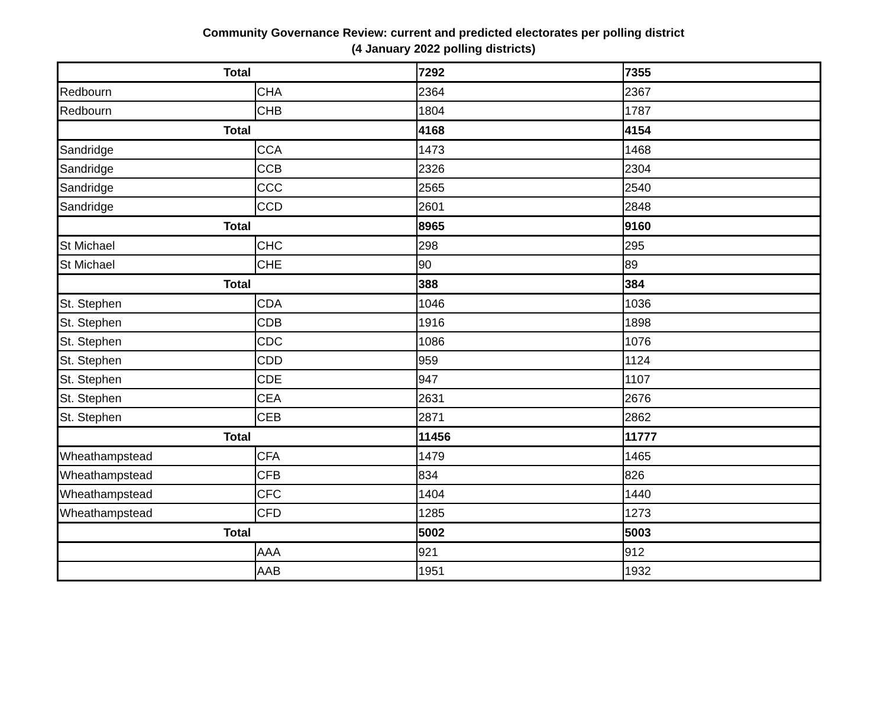Community Governance Review: current and predicted electorates per polling district
(4 January 2022 polling districts)
| Total | | 7292 | 7355 |
| Redbourn | CHA | 2364 | 2367 |
| Redbourn | CHB | 1804 | 1787 |
| Total | | 4168 | 4154 |
| Sandridge | CCA | 1473 | 1468 |
| Sandridge | CCB | 2326 | 2304 |
| Sandridge | CCC | 2565 | 2540 |
| Sandridge | CCD | 2601 | 2848 |
| Total | | 8965 | 9160 |
| St Michael | CHC | 298 | 295 |
| St Michael | CHE | 90 | 89 |
| Total | | 388 | 384 |
| St. Stephen | CDA | 1046 | 1036 |
| St. Stephen | CDB | 1916 | 1898 |
| St. Stephen | CDC | 1086 | 1076 |
| St. Stephen | CDD | 959 | 1124 |
| St. Stephen | CDE | 947 | 1107 |
| St. Stephen | CEA | 2631 | 2676 |
| St. Stephen | CEB | 2871 | 2862 |
| Total | | 11456 | 11777 |
| Wheathampstead | CFA | 1479 | 1465 |
| Wheathampstead | CFB | 834 | 826 |
| Wheathampstead | CFC | 1404 | 1440 |
| Wheathampstead | CFD | 1285 | 1273 |
| Total | | 5002 | 5003 |
| | AAA | 921 | 912 |
| | AAB | 1951 | 1932 |